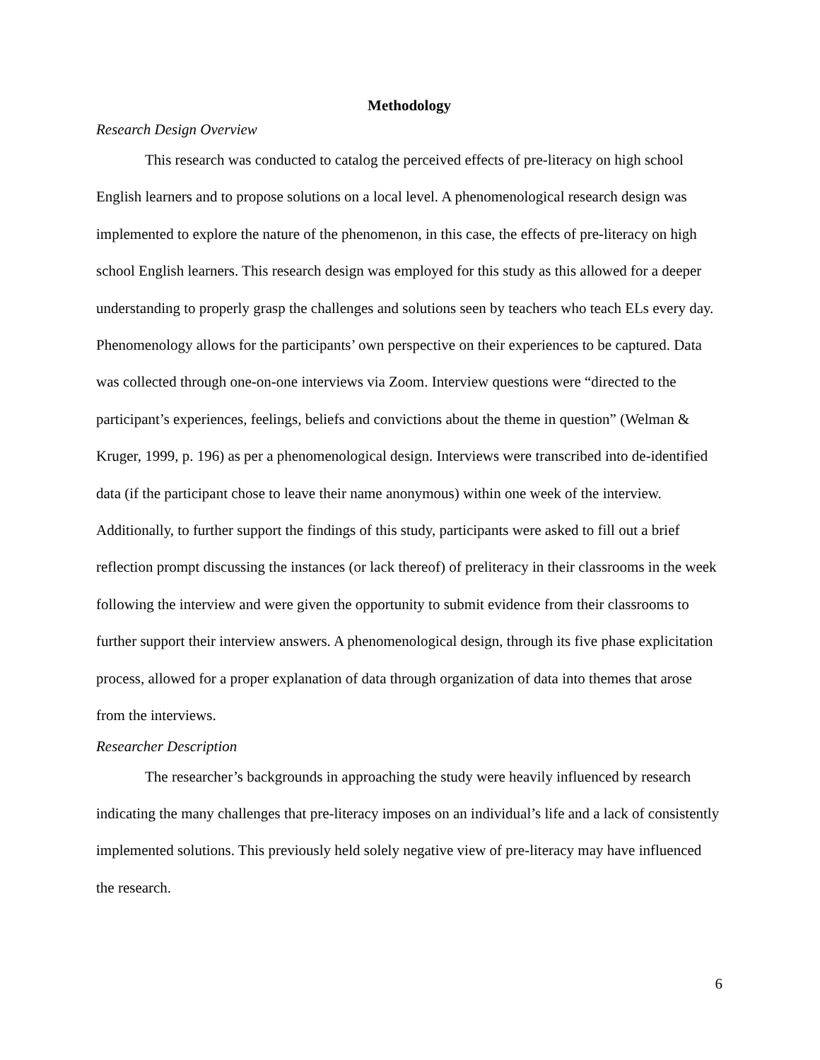Methodology
Research Design Overview
This research was conducted to catalog the perceived effects of pre-literacy on high school English learners and to propose solutions on a local level. A phenomenological research design was implemented to explore the nature of the phenomenon, in this case, the effects of pre-literacy on high school English learners. This research design was employed for this study as this allowed for a deeper understanding to properly grasp the challenges and solutions seen by teachers who teach ELs every day. Phenomenology allows for the participants’ own perspective on their experiences to be captured. Data was collected through one-on-one interviews via Zoom. Interview questions were “directed to the participant’s experiences, feelings, beliefs and convictions about the theme in question” (Welman & Kruger, 1999, p. 196) as per a phenomenological design. Interviews were transcribed into de-identified data (if the participant chose to leave their name anonymous) within one week of the interview. Additionally, to further support the findings of this study, participants were asked to fill out a brief reflection prompt discussing the instances (or lack thereof) of preliteracy in their classrooms in the week following the interview and were given the opportunity to submit evidence from their classrooms to further support their interview answers. A phenomenological design, through its five phase explicitation process, allowed for a proper explanation of data through organization of data into themes that arose from the interviews.
Researcher Description
The researcher’s backgrounds in approaching the study were heavily influenced by research indicating the many challenges that pre-literacy imposes on an individual’s life and a lack of consistently implemented solutions. This previously held solely negative view of pre-literacy may have influenced the research.
6